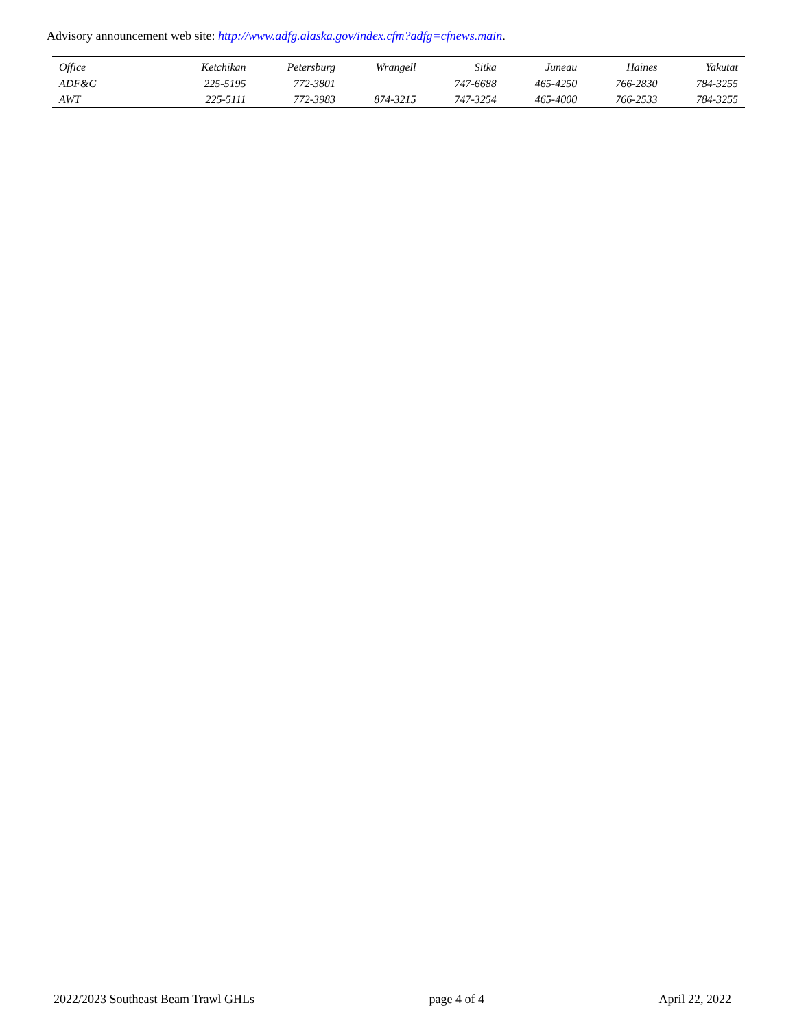Advisory announcement web site: http://www.adfg.alaska.gov/index.cfm?adfg=cfnews.main.
| Office | Ketchikan | Petersburg | Wrangell | Sitka | Juneau | Haines | Yakutat |
| --- | --- | --- | --- | --- | --- | --- | --- |
| ADF&G | 225-5195 | 772-3801 | | 747-6688 | 465-4250 | 766-2830 | 784-3255 |
| AWT | 225-5111 | 772-3983 | 874-3215 | 747-3254 | 465-4000 | 766-2533 | 784-3255 |
2022/2023 Southeast Beam Trawl GHLs page 4 of 4 April 22, 2022